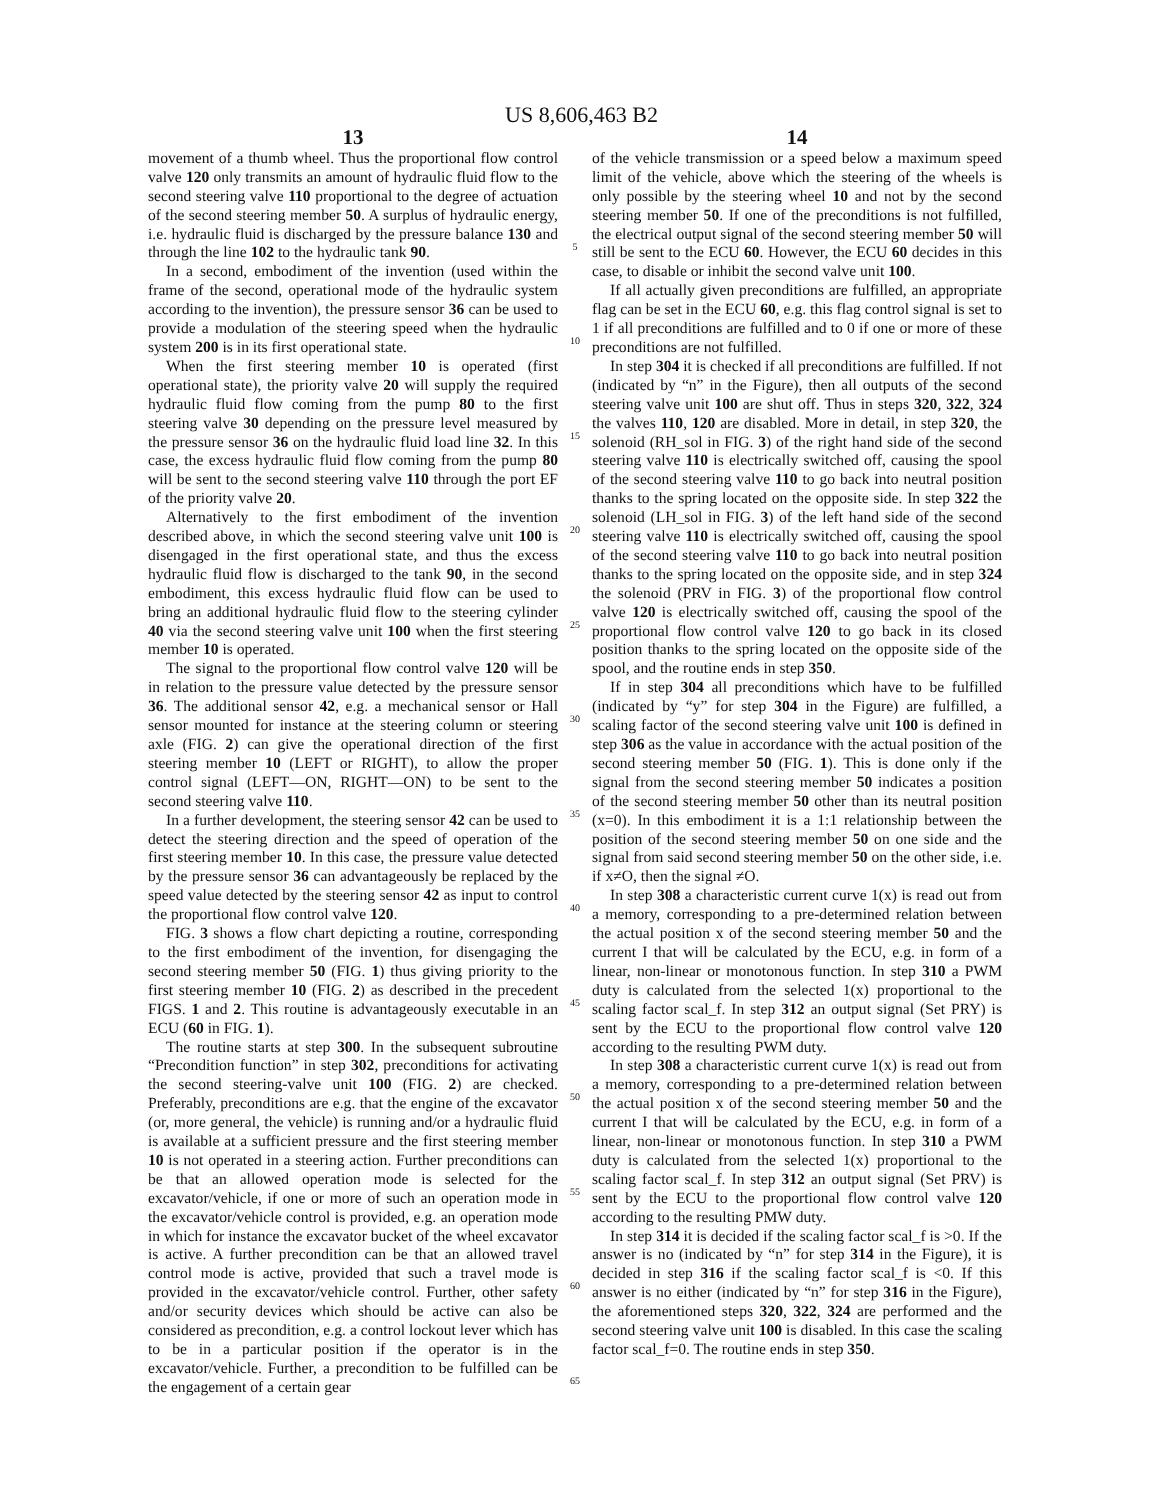US 8,606,463 B2
13
movement of a thumb wheel. Thus the proportional flow control valve 120 only transmits an amount of hydraulic fluid flow to the second steering valve 110 proportional to the degree of actuation of the second steering member 50. A surplus of hydraulic energy, i.e. hydraulic fluid is discharged by the pressure balance 130 and through the line 102 to the hydraulic tank 90.
In a second, embodiment of the invention (used within the frame of the second, operational mode of the hydraulic system according to the invention), the pressure sensor 36 can be used to provide a modulation of the steering speed when the hydraulic system 200 is in its first operational state.
When the first steering member 10 is operated (first operational state), the priority valve 20 will supply the required hydraulic fluid flow coming from the pump 80 to the first steering valve 30 depending on the pressure level measured by the pressure sensor 36 on the hydraulic fluid load line 32. In this case, the excess hydraulic fluid flow coming from the pump 80 will be sent to the second steering valve 110 through the port EF of the priority valve 20.
Alternatively to the first embodiment of the invention described above, in which the second steering valve unit 100 is disengaged in the first operational state, and thus the excess hydraulic fluid flow is discharged to the tank 90, in the second embodiment, this excess hydraulic fluid flow can be used to bring an additional hydraulic fluid flow to the steering cylinder 40 via the second steering valve unit 100 when the first steering member 10 is operated.
The signal to the proportional flow control valve 120 will be in relation to the pressure value detected by the pressure sensor 36. The additional sensor 42, e.g. a mechanical sensor or Hall sensor mounted for instance at the steering column or steering axle (FIG. 2) can give the operational direction of the first steering member 10 (LEFT or RIGHT), to allow the proper control signal (LEFT—ON, RIGHT—ON) to be sent to the second steering valve 110.
In a further development, the steering sensor 42 can be used to detect the steering direction and the speed of operation of the first steering member 10. In this case, the pressure value detected by the pressure sensor 36 can advantageously be replaced by the speed value detected by the steering sensor 42 as input to control the proportional flow control valve 120.
FIG. 3 shows a flow chart depicting a routine, corresponding to the first embodiment of the invention, for disengaging the second steering member 50 (FIG. 1) thus giving priority to the first steering member 10 (FIG. 2) as described in the precedent FIGS. 1 and 2. This routine is advantageously executable in an ECU (60 in FIG. 1).
The routine starts at step 300. In the subsequent subroutine “Precondition function” in step 302, preconditions for activating the second steering-valve unit 100 (FIG. 2) are checked. Preferably, preconditions are e.g. that the engine of the excavator (or, more general, the vehicle) is running and/or a hydraulic fluid is available at a sufficient pressure and the first steering member 10 is not operated in a steering action. Further preconditions can be that an allowed operation mode is selected for the excavator/vehicle, if one or more of such an operation mode in the excavator/vehicle control is provided, e.g. an operation mode in which for instance the excavator bucket of the wheel excavator is active. A further precondition can be that an allowed travel control mode is active, provided that such a travel mode is provided in the excavator/vehicle control. Further, other safety and/or security devices which should be active can also be considered as precondition, e.g. a control lockout lever which has to be in a particular position if the operator is in the excavator/vehicle. Further, a precondition to be fulfilled can be the engagement of a certain gear
5
10
15
20
25
30
35
40
45
50
55
60
65
14
of the vehicle transmission or a speed below a maximum speed limit of the vehicle, above which the steering of the wheels is only possible by the steering wheel 10 and not by the second steering member 50. If one of the preconditions is not fulfilled, the electrical output signal of the second steering member 50 will still be sent to the ECU 60. However, the ECU 60 decides in this case, to disable or inhibit the second valve unit 100.
If all actually given preconditions are fulfilled, an appropriate flag can be set in the ECU 60, e.g. this flag control signal is set to 1 if all preconditions are fulfilled and to 0 if one or more of these preconditions are not fulfilled.
In step 304 it is checked if all preconditions are fulfilled. If not (indicated by “n” in the Figure), then all outputs of the second steering valve unit 100 are shut off. Thus in steps 320, 322, 324 the valves 110, 120 are disabled. More in detail, in step 320, the solenoid (RH_sol in FIG. 3) of the right hand side of the second steering valve 110 is electrically switched off, causing the spool of the second steering valve 110 to go back into neutral position thanks to the spring located on the opposite side. In step 322 the solenoid (LH_sol in FIG. 3) of the left hand side of the second steering valve 110 is electrically switched off, causing the spool of the second steering valve 110 to go back into neutral position thanks to the spring located on the opposite side, and in step 324 the solenoid (PRV in FIG. 3) of the proportional flow control valve 120 is electrically switched off, causing the spool of the proportional flow control valve 120 to go back in its closed position thanks to the spring located on the opposite side of the spool, and the routine ends in step 350.
If in step 304 all preconditions which have to be fulfilled (indicated by “y” for step 304 in the Figure) are fulfilled, a scaling factor of the second steering valve unit 100 is defined in step 306 as the value in accordance with the actual position of the second steering member 50 (FIG. 1). This is done only if the signal from the second steering member 50 indicates a position of the second steering member 50 other than its neutral position (x=0). In this embodiment it is a 1:1 relationship between the position of the second steering member 50 on one side and the signal from said second steering member 50 on the other side, i.e. if x≠O, then the signal ≠O.
In step 308 a characteristic current curve 1(x) is read out from a memory, corresponding to a pre-determined relation between the actual position x of the second steering member 50 and the current I that will be calculated by the ECU, e.g. in form of a linear, non-linear or monotonous function. In step 310 a PWM duty is calculated from the selected 1(x) proportional to the scaling factor scal_f. In step 312 an output signal (Set PRY) is sent by the ECU to the proportional flow control valve 120 according to the resulting PWM duty.
In step 308 a characteristic current curve 1(x) is read out from a memory, corresponding to a pre-determined relation between the actual position x of the second steering member 50 and the current I that will be calculated by the ECU, e.g. in form of a linear, non-linear or monotonous function. In step 310 a PWM duty is calculated from the selected 1(x) proportional to the scaling factor scal_f. In step 312 an output signal (Set PRV) is sent by the ECU to the proportional flow control valve 120 according to the resulting PMW duty.
In step 314 it is decided if the scaling factor scal_f is >0. If the answer is no (indicated by “n” for step 314 in the Figure), it is decided in step 316 if the scaling factor scal_f is <0. If this answer is no either (indicated by “n” for step 316 in the Figure), the aforementioned steps 320, 322, 324 are performed and the second steering valve unit 100 is disabled. In this case the scaling factor scal_f=0. The routine ends in step 350.